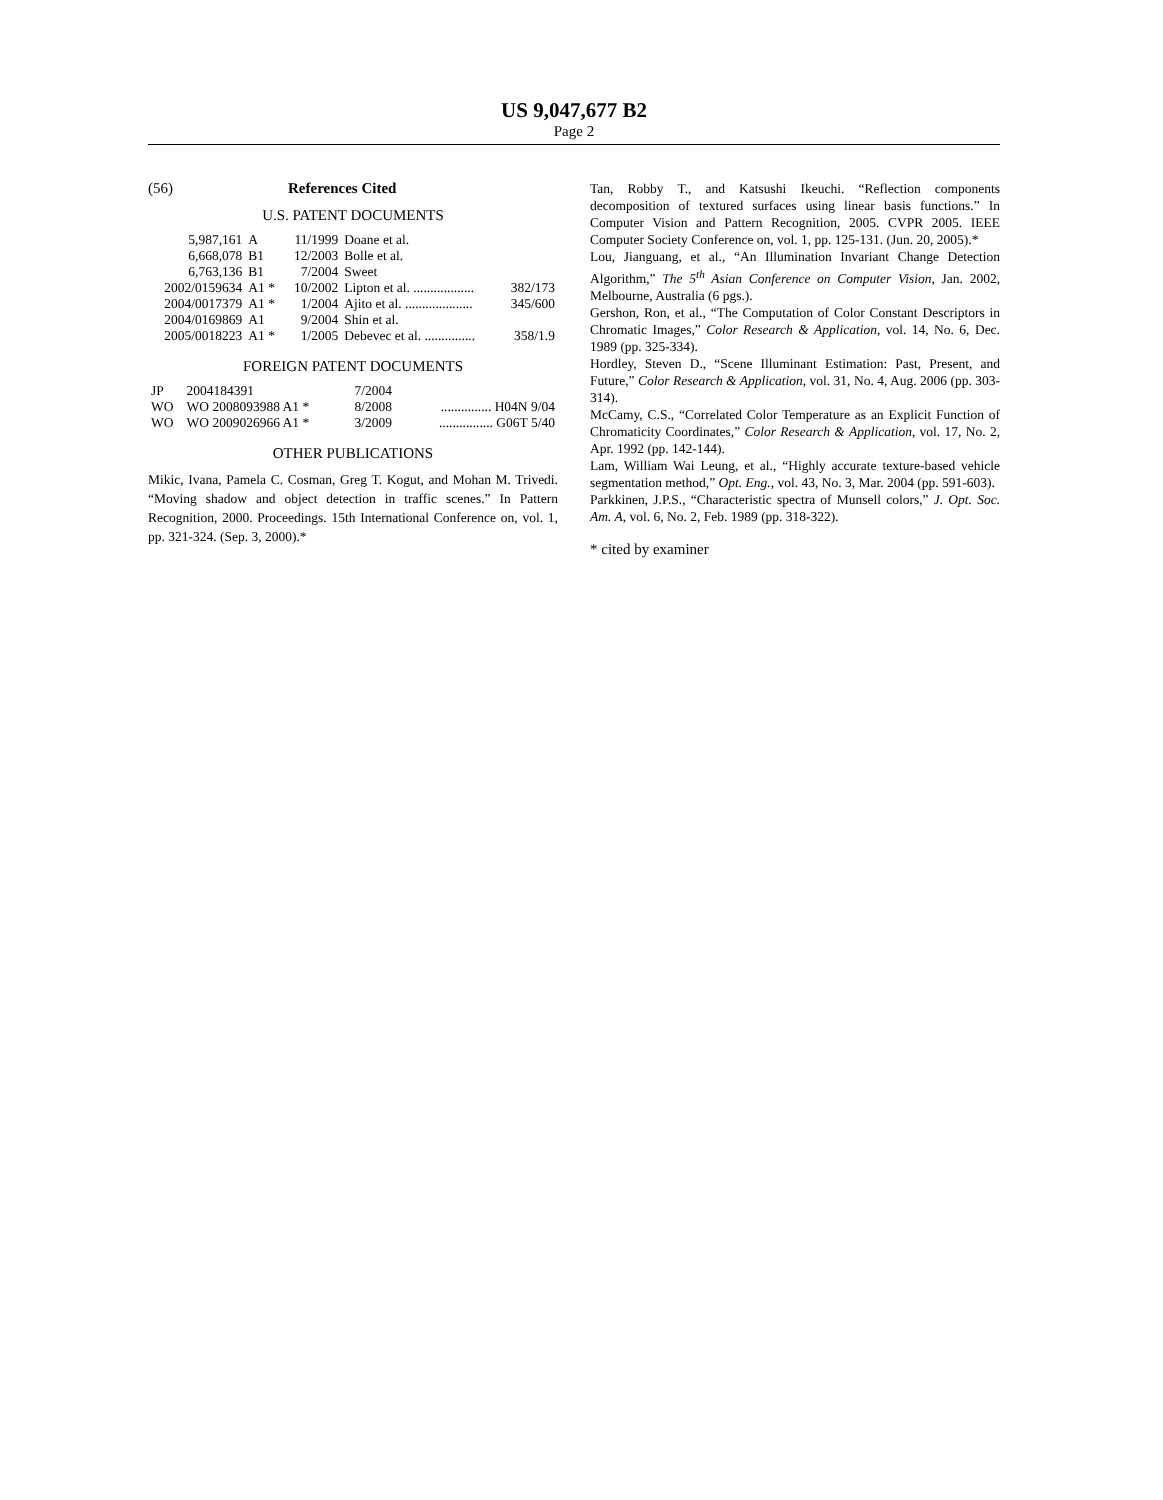US 9,047,677 B2
Page 2
(56) References Cited
U.S. PATENT DOCUMENTS
| 5,987,161 | A | 11/1999 | Doane et al. | |
| 6,668,078 | B1 | 12/2003 | Bolle et al. | |
| 6,763,136 | B1 | 7/2004 | Sweet | |
| 2002/0159634 | A1 * | 10/2002 | Lipton et al. .................. | 382/173 |
| 2004/0017379 | A1 * | 1/2004 | Ajito et al. .................... | 345/600 |
| 2004/0169869 | A1 | 9/2004 | Shin et al. | |
| 2005/0018223 | A1 * | 1/2005 | Debevec et al. ............... | 358/1.9 |
FOREIGN PATENT DOCUMENTS
| JP | 2004184391 | | 7/2004 | |
| WO | WO 2008093988 A1 * | | 8/2008 | ............... H04N 9/04 |
| WO | WO 2009026966 A1 * | | 3/2009 | ................ G06T 5/40 |
OTHER PUBLICATIONS
Mikic, Ivana, Pamela C. Cosman, Greg T. Kogut, and Mohan M. Trivedi. “Moving shadow and object detection in traffic scenes.” In Pattern Recognition, 2000. Proceedings. 15th International Conference on, vol. 1, pp. 321-324. (Sep. 3, 2000).*
Tan, Robby T., and Katsushi Ikeuchi. “Reflection components decomposition of textured surfaces using linear basis functions.” In Computer Vision and Pattern Recognition, 2005. CVPR 2005. IEEE Computer Society Conference on, vol. 1, pp. 125-131. (Jun. 20, 2005).*
Lou, Jianguang, et al., “An Illumination Invariant Change Detection Algorithm,” The 5<sup>th</sup> Asian Conference on Computer Vision, Jan. 2002, Melbourne, Australia (6 pgs.).
Gershon, Ron, et al., “The Computation of Color Constant Descriptors in Chromatic Images,” Color Research & Application, vol. 14, No. 6, Dec. 1989 (pp. 325-334).
Hordley, Steven D., “Scene Illuminant Estimation: Past, Present, and Future,” Color Research & Application, vol. 31, No. 4, Aug. 2006 (pp. 303-314).
McCamy, C.S., “Correlated Color Temperature as an Explicit Function of Chromaticity Coordinates,” Color Research & Application, vol. 17, No. 2, Apr. 1992 (pp. 142-144).
Lam, William Wai Leung, et al., “Highly accurate texture-based vehicle segmentation method,” Opt. Eng., vol. 43, No. 3, Mar. 2004 (pp. 591-603).
Parkkinen, J.P.S., “Characteristic spectra of Munsell colors,” J. Opt. Soc. Am. A, vol. 6, No. 2, Feb. 1989 (pp. 318-322).
* cited by examiner